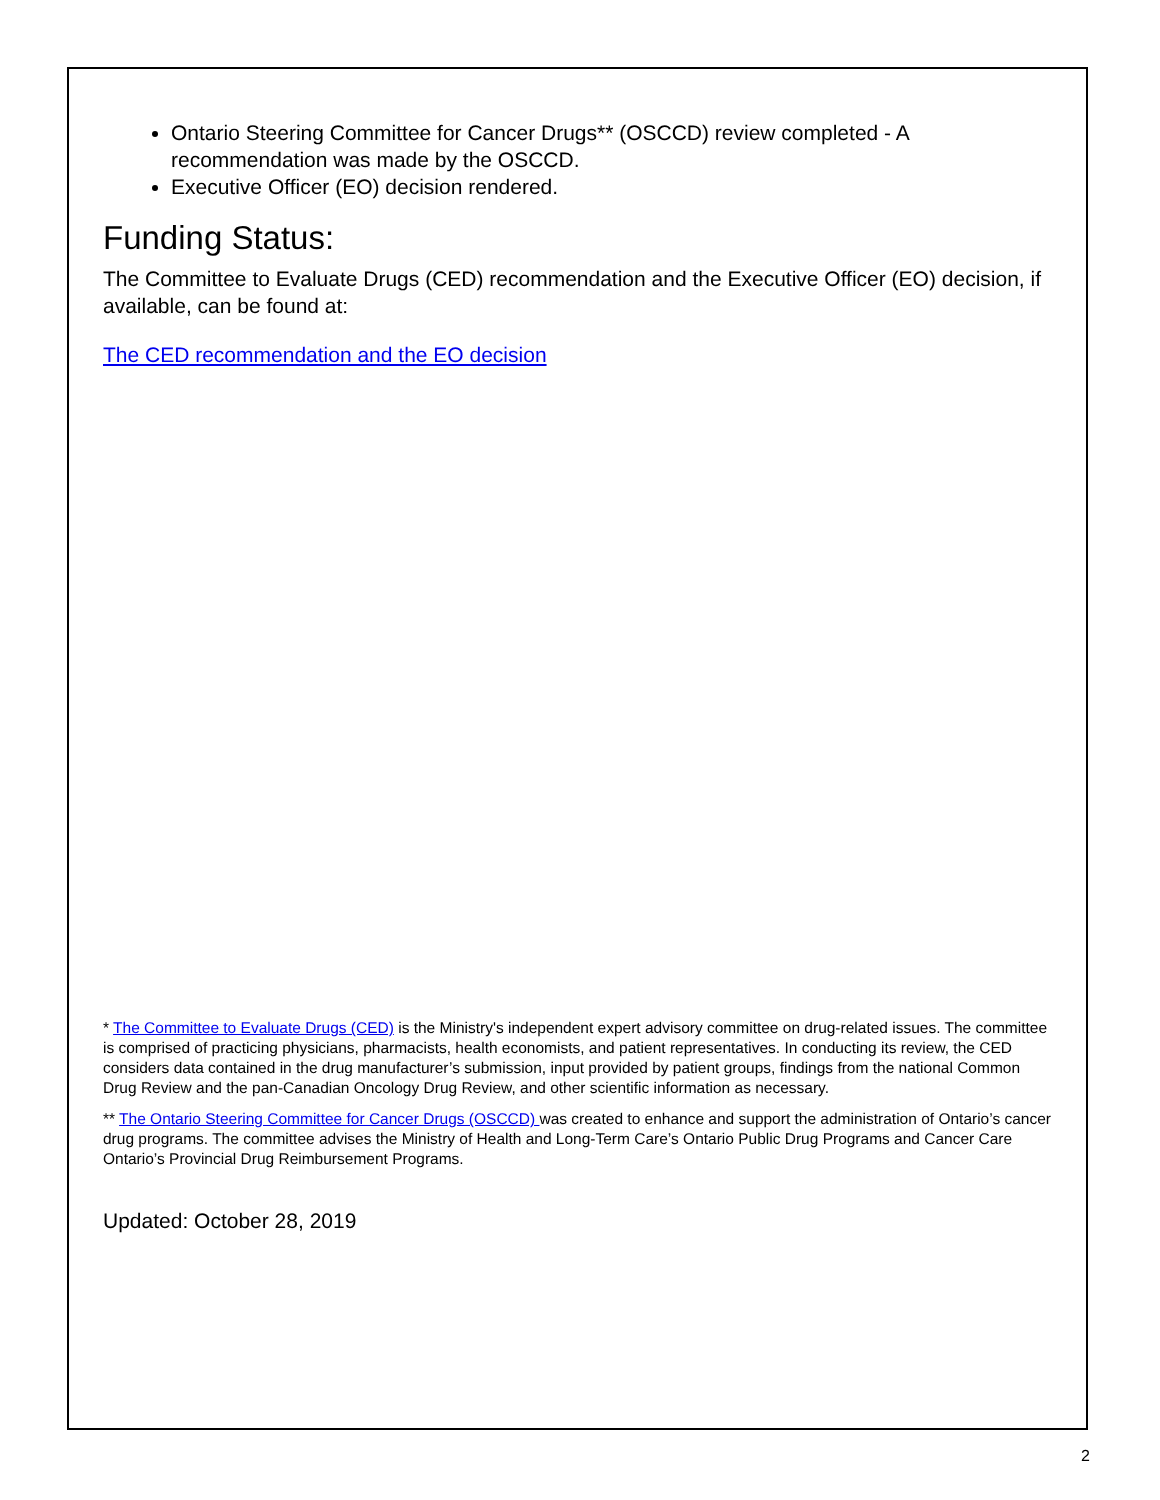Ontario Steering Committee for Cancer Drugs** (OSCCD) review completed - A recommendation was made by the OSCCD.
Executive Officer (EO) decision rendered.
Funding Status:
The Committee to Evaluate Drugs (CED) recommendation and the Executive Officer (EO) decision, if available, can be found at:
The CED recommendation and the EO decision
* The Committee to Evaluate Drugs (CED) is the Ministry's independent expert advisory committee on drug-related issues. The committee is comprised of practicing physicians, pharmacists, health economists, and patient representatives. In conducting its review, the CED considers data contained in the drug manufacturer’s submission, input provided by patient groups, findings from the national Common Drug Review and the pan-Canadian Oncology Drug Review, and other scientific information as necessary.
** The Ontario Steering Committee for Cancer Drugs (OSCCD) was created to enhance and support the administration of Ontario’s cancer drug programs. The committee advises the Ministry of Health and Long-Term Care’s Ontario Public Drug Programs and Cancer Care Ontario’s Provincial Drug Reimbursement Programs.
Updated: October 28, 2019
2